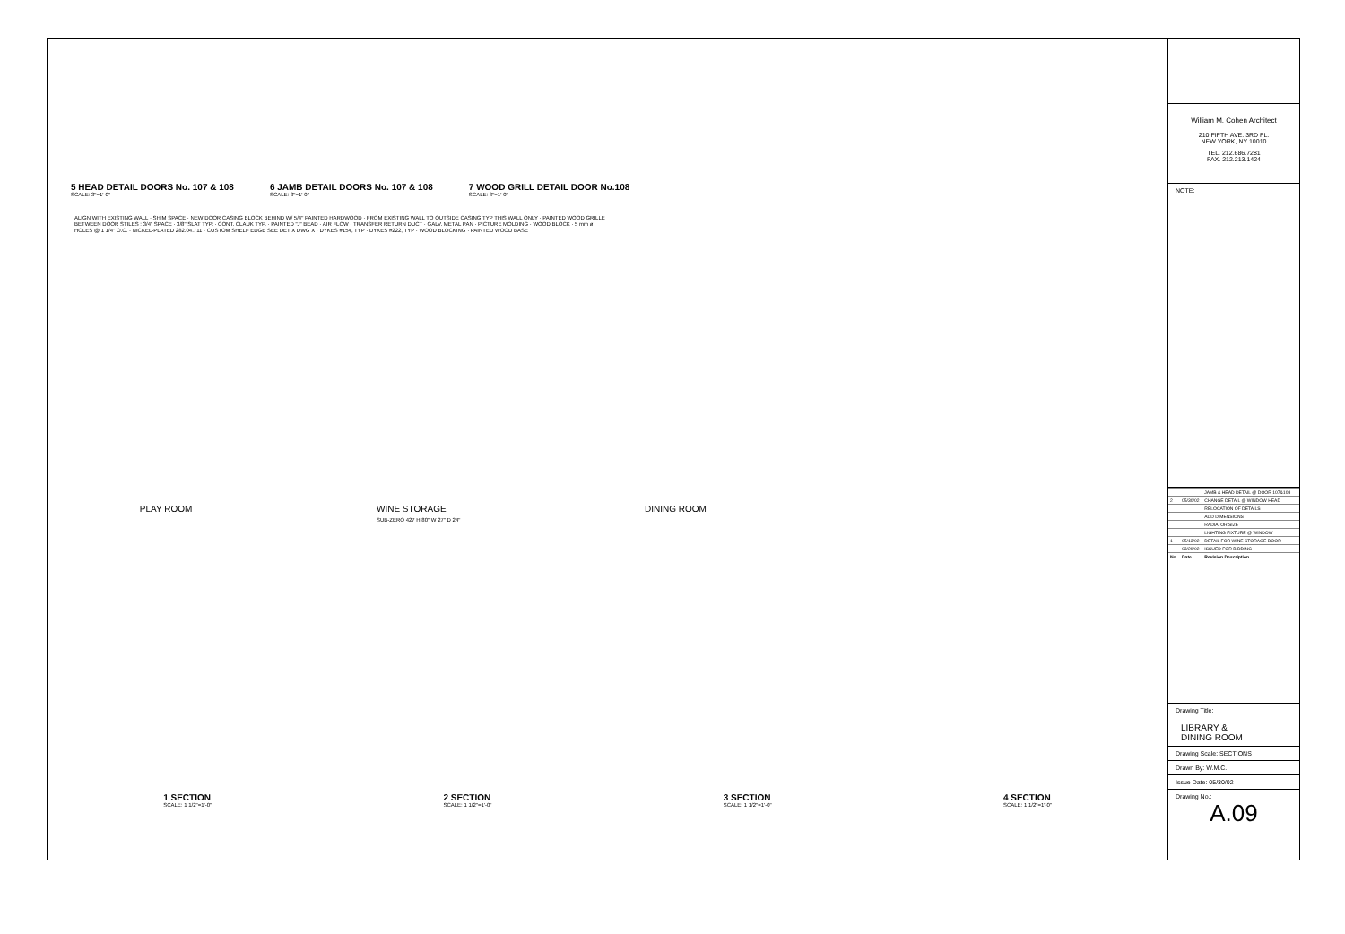5 HEAD DETAIL DOORS No. 107 & 108
SCALE: 3"=1'-0"
6 JAMB DETAIL DOORS No. 107 & 108
SCALE: 3"=1'-0"
7 WOOD GRILL DETAIL DOOR No.108
SCALE: 3"=1'-0"
ALIGN WITH EXISTING WALL · SHIM SPACE · NEW DOOR CASING BLOCK BEHIND W/ 5/4" PAINTED HARDWOOD · FROM EXISTING WALL TO OUTSIDE CASING TYP THIS WALL ONLY · PAINTED WOOD GRILLE BETWEEN DOOR STILES : 3/4" SPACE · 3/8" SLAT TYP. · CONT. CLAUK TYP. · PAINTED "J" BEAD · AIR FLOW · TRANSFER RETURN DUCT · GALV. METAL PAN · PICTURE MOLDING · WOOD BLOCK · 5 mm ø HOLES @ 1 1/4" O.C. · NICKEL-PLATED 282.04.711 · CUSTOM SHELF EDGE SEE DET X DWG X · DYKES #154, TYP · DYKES #222, TYP · WOOD BLOCKING · PAINTED WOOD BASE
PLAY ROOM WINE STORAGE
SUB-ZERO 427 H 80" W 27" D 24" DINING ROOM
1 SECTION
SCALE: 1 1/2"=1'-0"
2 SECTION
SCALE: 1 1/2"=1'-0"
3 SECTION
SCALE: 1 1/2"=1'-0"
4 SECTION
SCALE: 1 1/2"=1'-0"
William M. Cohen Architect
210 FIFTH AVE. 3RD FL.
NEW YORK, NY 10010
TEL. 212.686.7281
FAX. 212.213.1424
NOTE:
| | | JAMB & HEAD DETAIL @ DOOR 107&108 |
| 2 | 05/30/02 | CHANGE DETAIL @ WINDOW HEAD |
| | | RELOCATION OF DETAILS |
| | | ADD DIMENSIONS |
| | | RADIATOR SIZE |
| | | LIGHTING FIXTURE @ WINDOW |
| 1 | 05/13/02 | DETAIL FOR WINE STORAGE DOOR |
| | 03/29/02 | ISSUED FOR BIDDING |
| No. | Date | Revision Description |
Drawing Title:
LIBRARY &
DINING ROOM
Drawing Scale: SECTIONS
Drawn By: W.M.C.
Issue Date: 05/30/02
Drawing No.:
A.09